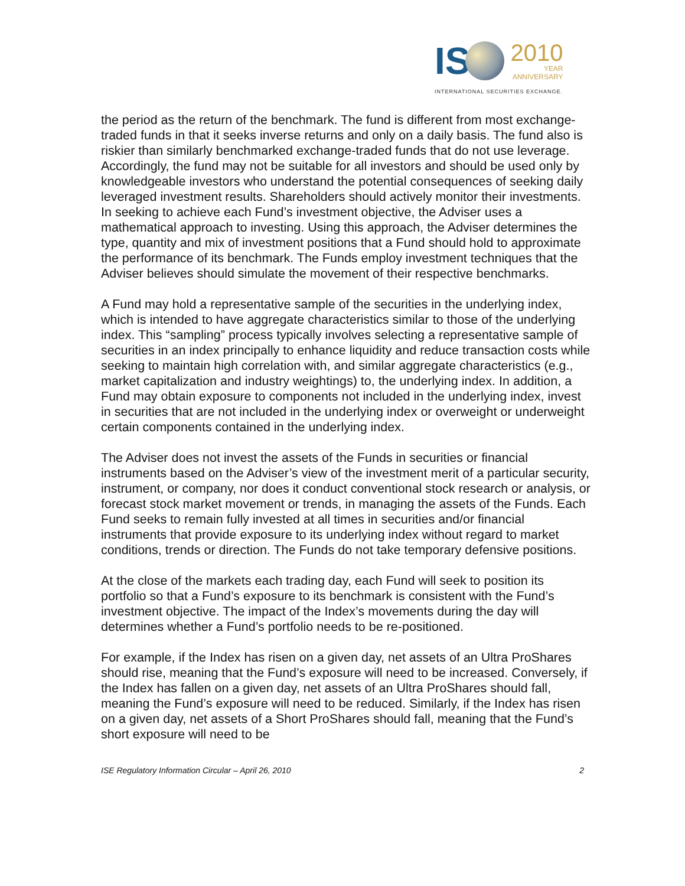IS 2010 YEAR ANNIVERSARY
INTERNATIONAL SECURITIES EXCHANGE.
the period as the return of the benchmark. The fund is different from most exchange-traded funds in that it seeks inverse returns and only on a daily basis. The fund also is riskier than similarly benchmarked exchange-traded funds that do not use leverage. Accordingly, the fund may not be suitable for all investors and should be used only by knowledgeable investors who understand the potential consequences of seeking daily leveraged investment results. Shareholders should actively monitor their investments.
In seeking to achieve each Fund’s investment objective, the Adviser uses a mathematical approach to investing. Using this approach, the Adviser determines the type, quantity and mix of investment positions that a Fund should hold to approximate the performance of its benchmark. The Funds employ investment techniques that the Adviser believes should simulate the movement of their respective benchmarks.
A Fund may hold a representative sample of the securities in the underlying index, which is intended to have aggregate characteristics similar to those of the underlying index. This “sampling” process typically involves selecting a representative sample of securities in an index principally to enhance liquidity and reduce transaction costs while seeking to maintain high correlation with, and similar aggregate characteristics (e.g., market capitalization and industry weightings) to, the underlying index. In addition, a Fund may obtain exposure to components not included in the underlying index, invest in securities that are not included in the underlying index or overweight or underweight certain components contained in the underlying index.
The Adviser does not invest the assets of the Funds in securities or financial instruments based on the Adviser’s view of the investment merit of a particular security, instrument, or company, nor does it conduct conventional stock research or analysis, or forecast stock market movement or trends, in managing the assets of the Funds. Each Fund seeks to remain fully invested at all times in securities and/or financial instruments that provide exposure to its underlying index without regard to market conditions, trends or direction. The Funds do not take temporary defensive positions.
At the close of the markets each trading day, each Fund will seek to position its portfolio so that a Fund’s exposure to its benchmark is consistent with the Fund’s investment objective. The impact of the Index’s movements during the day will determines whether a Fund’s portfolio needs to be re-positioned.
For example, if the Index has risen on a given day, net assets of an Ultra ProShares should rise, meaning that the Fund’s exposure will need to be increased. Conversely, if the Index has fallen on a given day, net assets of an Ultra ProShares should fall, meaning the Fund’s exposure will need to be reduced. Similarly, if the Index has risen on a given day, net assets of a Short ProShares should fall, meaning that the Fund’s short exposure will need to be
ISE Regulatory Information Circular – April 26, 2010 2